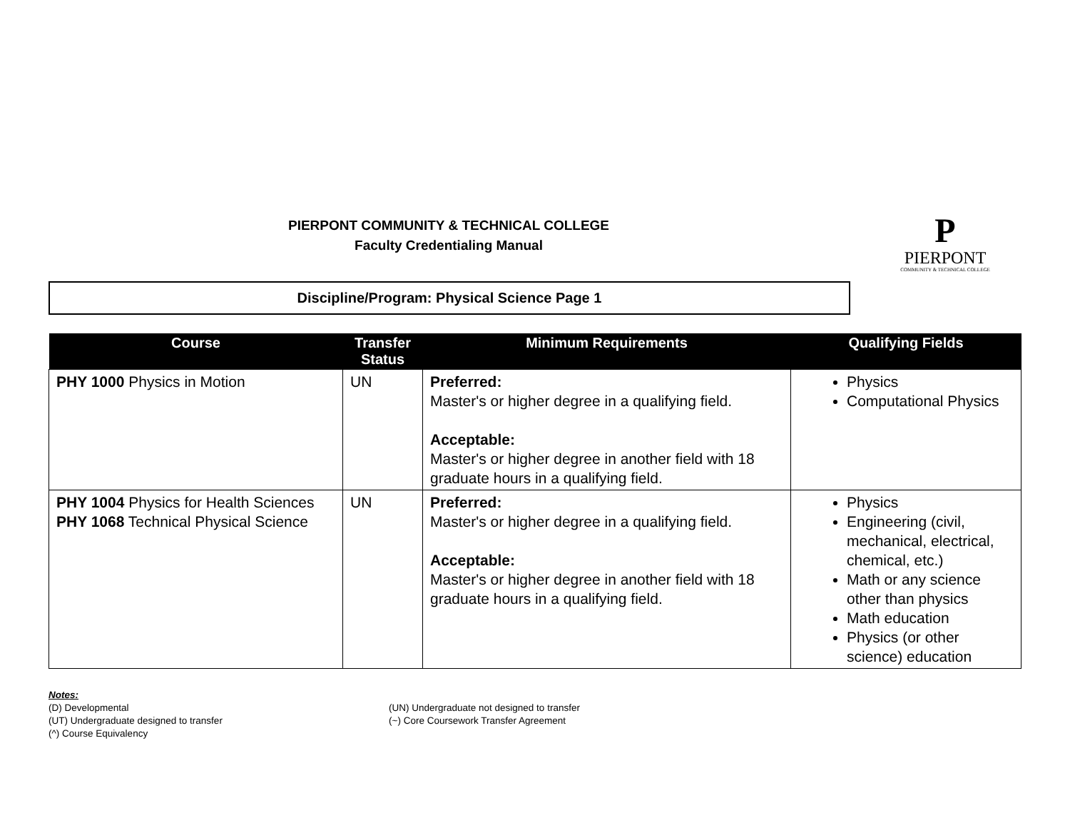PIERPONT COMMUNITY & TECHNICAL COLLEGE
Faculty Credentialing Manual
P
PIERPONT
COMMUNITY & TECHNICAL COLLEGE
Discipline/Program: Physical Science Page 1
| Course | Transfer Status | Minimum Requirements | Qualifying Fields |
| --- | --- | --- | --- |
| PHY 1000 Physics in Motion | UN | Preferred: Master's or higher degree in a qualifying field. Acceptable: Master's or higher degree in another field with 18 graduate hours in a qualifying field. | Physics Computational Physics |
| PHY 1004 Physics for Health Sciences PHY 1068 Technical Physical Science | UN | Preferred: Master's or higher degree in a qualifying field. Acceptable: Master's or higher degree in another field with 18 graduate hours in a qualifying field. | Physics Engineering (civil, mechanical, electrical, chemical, etc.) Math or any science other than physics Math education Physics (or other science) education |
Notes:
(D) Developmental
(UN) Undergraduate not designed to transfer
(UT) Undergraduate designed to transfer
(~) Core Coursework Transfer Agreement
(^) Course Equivalency